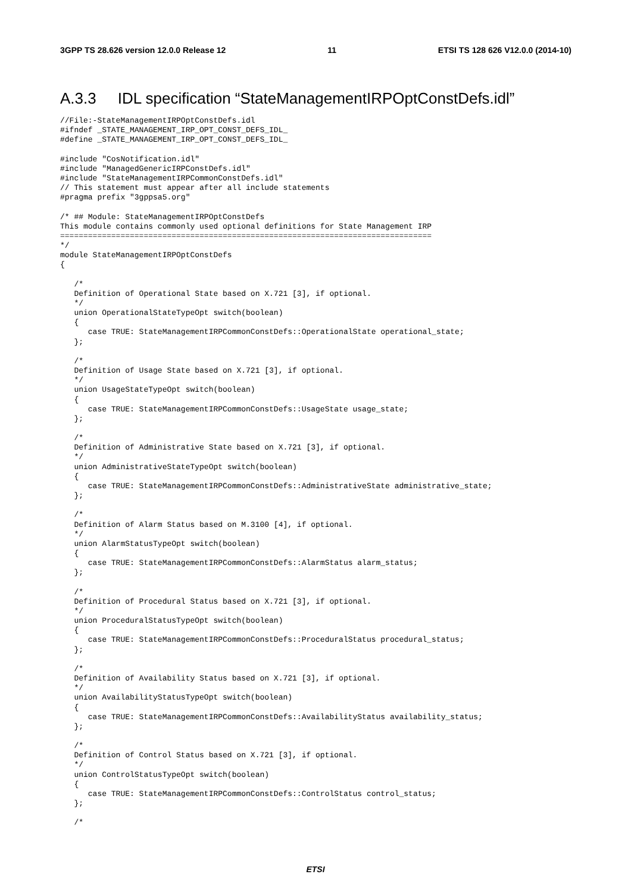3GPP TS 28.626 version 12.0.0 Release 12 11 ETSI TS 128 626 V12.0.0 (2014-10)
A.3.3 IDL specification “StateManagementIRPOptConstDefs.idl”
//File:-StateManagementIRPOptConstDefs.idl
#ifndef _STATE_MANAGEMENT_IRP_OPT_CONST_DEFS_IDL_
#define _STATE_MANAGEMENT_IRP_OPT_CONST_DEFS_IDL_

#include "CosNotification.idl"
#include "ManagedGenericIRPConstDefs.idl"
#include "StateManagementIRPCommonConstDefs.idl"
// This statement must appear after all include statements
#pragma prefix "3gppsa5.org"

/* ## Module: StateManagementIRPOptConstDefs
This module contains commonly used optional definitions for State Management IRP
================================================================================
*/
module StateManagementIRPOptConstDefs
{

   /*
   Definition of Operational State based on X.721 [3], if optional.
   */
   union OperationalStateTypeOpt switch(boolean)
   {
      case TRUE: StateManagementIRPCommonConstDefs::OperationalState operational_state;
   };

   /*
   Definition of Usage State based on X.721 [3], if optional.
   */
   union UsageStateTypeOpt switch(boolean)
   {
      case TRUE: StateManagementIRPCommonConstDefs::UsageState usage_state;
   };

   /*
   Definition of Administrative State based on X.721 [3], if optional.
   */
   union AdministrativeStateTypeOpt switch(boolean)
   {
      case TRUE: StateManagementIRPCommonConstDefs::AdministrativeState administrative_state;
   };

   /*
   Definition of Alarm Status based on M.3100 [4], if optional.
   */
   union AlarmStatusTypeOpt switch(boolean)
   {
      case TRUE: StateManagementIRPCommonConstDefs::AlarmStatus alarm_status;
   };

   /*
   Definition of Procedural Status based on X.721 [3], if optional.
   */
   union ProceduralStatusTypeOpt switch(boolean)
   {
      case TRUE: StateManagementIRPCommonConstDefs::ProceduralStatus procedural_status;
   };

   /*
   Definition of Availability Status based on X.721 [3], if optional.
   */
   union AvailabilityStatusTypeOpt switch(boolean)
   {
      case TRUE: StateManagementIRPCommonConstDefs::AvailabilityStatus availability_status;
   };

   /*
   Definition of Control Status based on X.721 [3], if optional.
   */
   union ControlStatusTypeOpt switch(boolean)
   {
      case TRUE: StateManagementIRPCommonConstDefs::ControlStatus control_status;
   };

   /*
ETSI